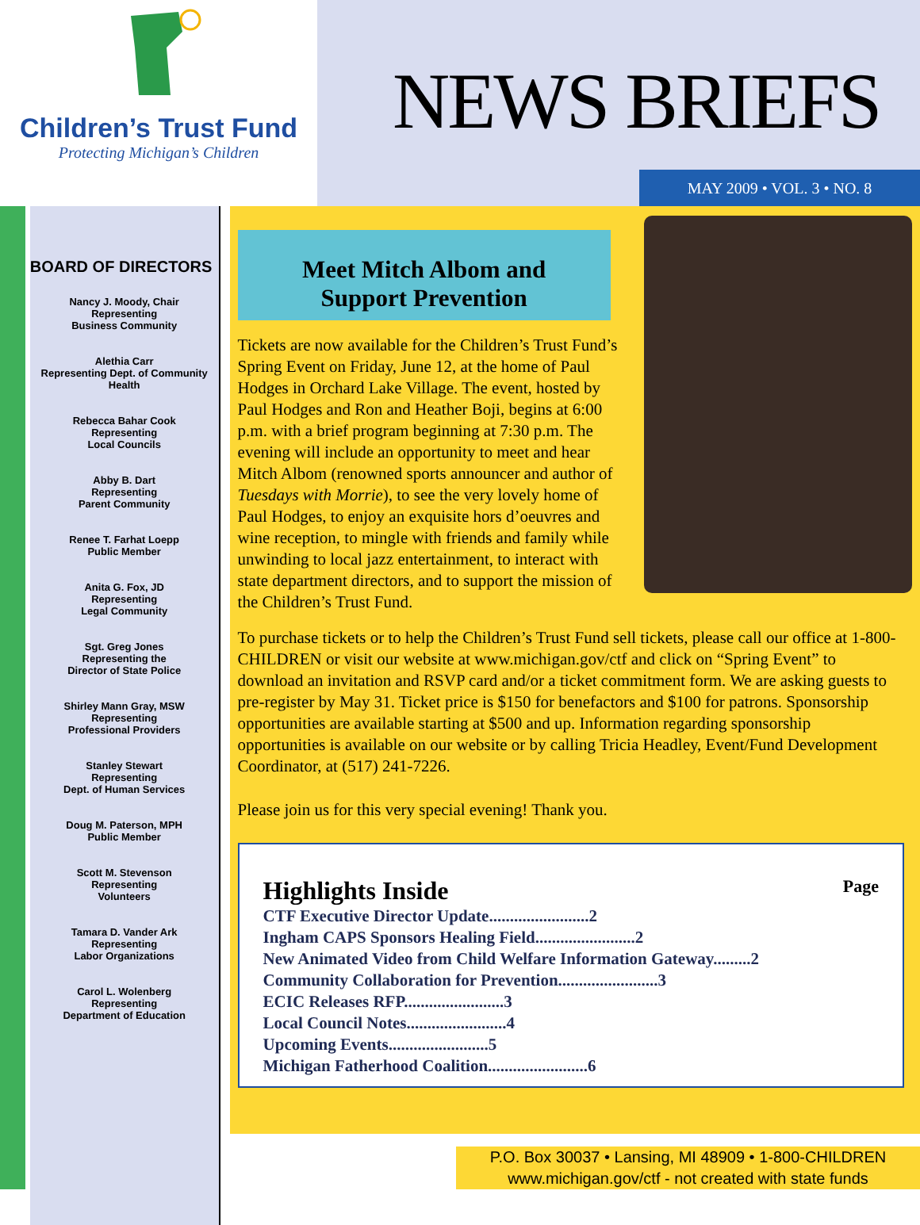Children’s Trust Fund
Protecting Michigan’s Children
NEWS BRIEFS
MAY 2009 • VOL. 3 • NO. 8
BOARD OF DIRECTORS
Nancy J. Moody, Chair
Representing
Business Community
Alethia Carr
Representing Dept. of Community Health
Rebecca Bahar Cook
Representing
Local Councils
Abby B. Dart
Representing
Parent Community
Renee T. Farhat Loepp
Public Member
Anita G. Fox, JD
Representing
Legal Community
Sgt. Greg Jones
Representing the
Director of State Police
Shirley Mann Gray, MSW
Representing
Professional Providers
Stanley Stewart
Representing
Dept. of Human Services
Doug M. Paterson, MPH
Public Member
Scott M. Stevenson
Representing
Volunteers
Tamara D. Vander Ark
Representing
Labor Organizations
Carol L. Wolenberg
Representing
Department of Education
Meet Mitch Albom and
Support Prevention
Tickets are now available for the Children’s Trust Fund’s Spring Event on Friday, June 12, at the home of Paul Hodges in Orchard Lake Village. The event, hosted by Paul Hodges and Ron and Heather Boji, begins at 6:00 p.m. with a brief program beginning at 7:30 p.m. The evening will include an opportunity to meet and hear Mitch Albom (renowned sports announcer and author of Tuesdays with Morrie), to see the very lovely home of Paul Hodges, to enjoy an exquisite hors d’oeuvres and wine reception, to mingle with friends and family while unwinding to local jazz entertainment, to interact with state department directors, and to support the mission of the Children’s Trust Fund.
To purchase tickets or to help the Children’s Trust Fund sell tickets, please call our office at 1-800-CHILDREN or visit our website at www.michigan.gov/ctf and click on “Spring Event” to download an invitation and RSVP card and/or a ticket commitment form. We are asking guests to pre-register by May 31. Ticket price is $150 for benefactors and $100 for patrons. Sponsorship opportunities are available starting at $500 and up. Information regarding sponsorship opportunities is available on our website or by calling Tricia Headley, Event/Fund Development Coordinator, at (517) 241-7226.
Please join us for this very special evening! Thank you.
Highlights Inside Page
CTF Executive Director Update........................2
Ingham CAPS Sponsors Healing Field........................2
New Animated Video from Child Welfare Information Gateway.........2
Community Collaboration for Prevention........................3
ECIC Releases RFP........................3
Local Council Notes........................4
Upcoming Events........................5
Michigan Fatherhood Coalition........................6
P.O. Box 30037 • Lansing, MI 48909 • 1-800-CHILDREN
www.michigan.gov/ctf - not created with state funds